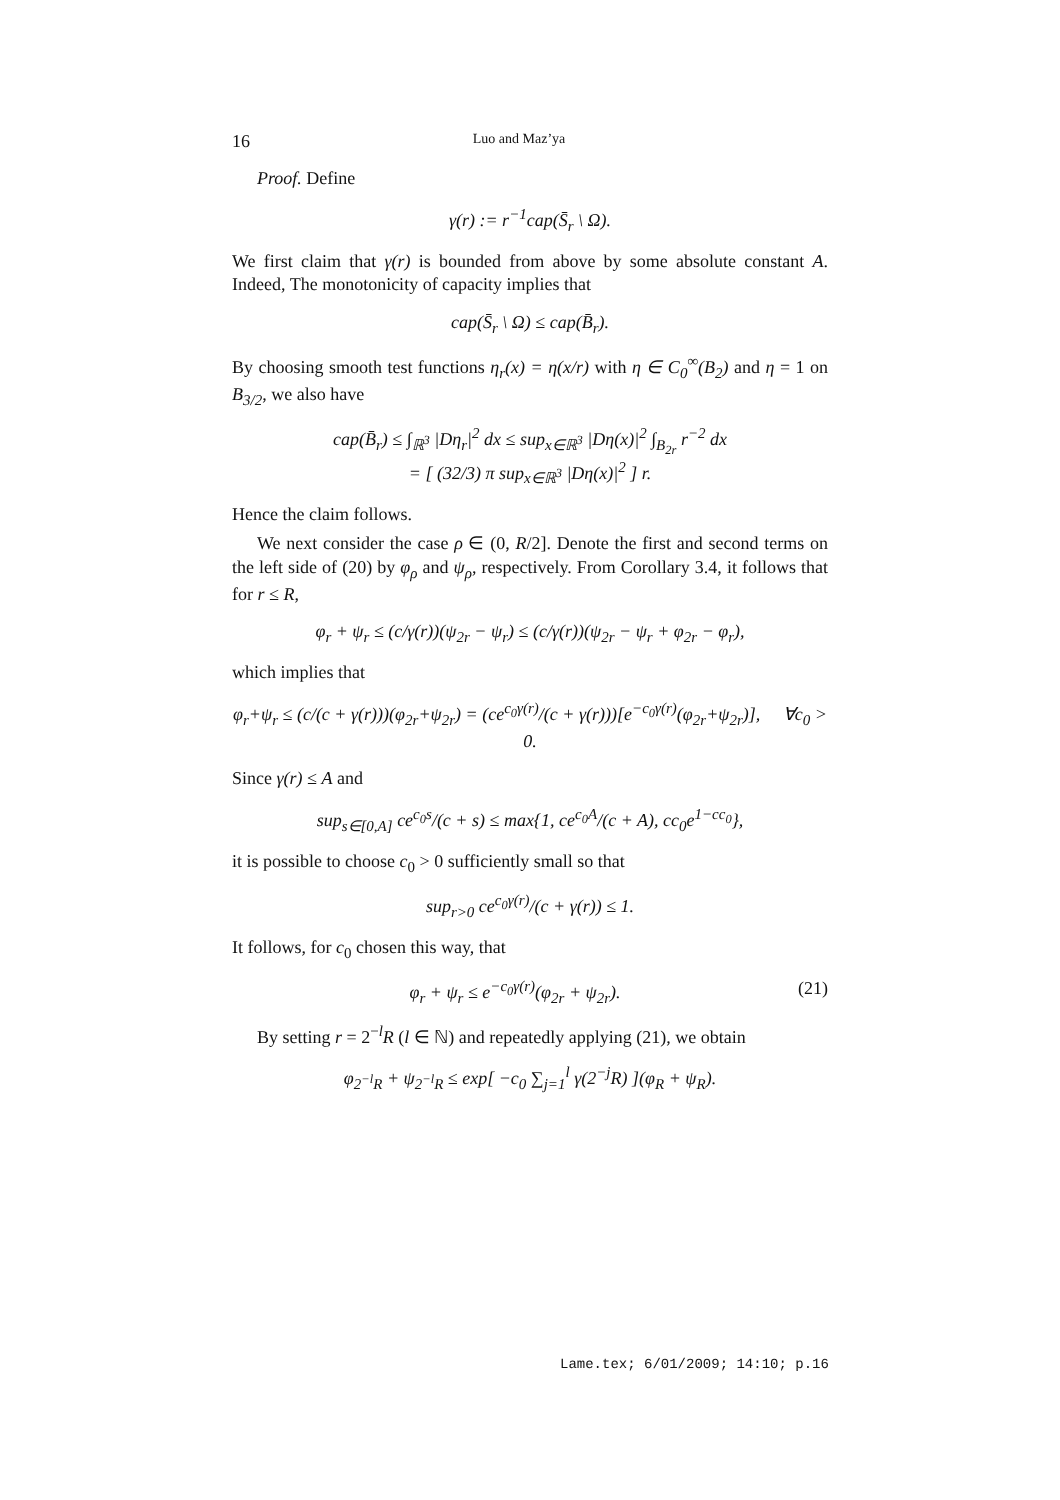16 Luo and Maz’ya
Proof. Define
γ(r) := r<sup>−1</sup>cap(S̄<sub>r</sub> \ Ω).
We first claim that γ(r) is bounded from above by some absolute constant A. Indeed, The monotonicity of capacity implies that
cap(S̄<sub>r</sub> \ Ω) ≤ cap(B̄<sub>r</sub>).
By choosing smooth test functions η<sub>r</sub>(x) = η(x/r) with η ∈ C<sub>0</sub><sup>∞</sup>(B<sub>2</sub>) and η = 1 on B<sub>3/2</sub>, we also have
cap(B̄<sub>r</sub>) ≤ ∫<sub>ℝ<sup>3</sup></sub> |Dη<sub>r</sub>|<sup>2</sup> dx ≤ sup<sub>x∈ℝ<sup>3</sup></sub> |Dη(x)|<sup>2</sup> ∫<sub>B<sub>2r</sub></sub> r<sup>−2</sup> dx
= [ (32/3) π sup<sub>x∈ℝ<sup>3</sup></sub> |Dη(x)|<sup>2</sup> ] r.
Hence the claim follows.
We next consider the case ρ ∈ (0, R/2]. Denote the first and second terms on the left side of (20) by φ<sub>ρ</sub> and ψ<sub>ρ</sub>, respectively. From Corollary 3.4, it follows that for r ≤ R,
φ<sub>r</sub> + ψ<sub>r</sub> ≤ (c/γ(r))(ψ<sub>2r</sub> − ψ<sub>r</sub>) ≤ (c/γ(r))(ψ<sub>2r</sub> − ψ<sub>r</sub> + φ<sub>2r</sub> − φ<sub>r</sub>),
which implies that
φ<sub>r</sub>+ψ<sub>r</sub> ≤ (c/(c + γ(r)))(φ<sub>2r</sub>+ψ<sub>2r</sub>) = (ce<sup>c<sub>0</sub>γ(r)</sup>/(c + γ(r)))[e<sup>−c<sub>0</sub>γ(r)</sup>(φ<sub>2r</sub>+ψ<sub>2r</sub>)], ∀c<sub>0</sub> > 0.
Since γ(r) ≤ A and
sup<sub>s∈[0,A]</sub> ce<sup>c<sub>0</sub>s</sup>/(c + s) ≤ max{1, ce<sup>c<sub>0</sub>A</sup>/(c + A), cc<sub>0</sub>e<sup>1−cc<sub>0</sub></sup>},
it is possible to choose c<sub>0</sub> > 0 sufficiently small so that
sup<sub>r>0</sub> ce<sup>c<sub>0</sub>γ(r)</sup>/(c + γ(r)) ≤ 1.
It follows, for c<sub>0</sub> chosen this way, that
φ<sub>r</sub> + ψ<sub>r</sub> ≤ e<sup>−c<sub>0</sub>γ(r)</sup>(φ<sub>2r</sub> + ψ<sub>2r</sub>). (21)
By setting r = 2<sup>−l</sup>R (l ∈ ℕ) and repeatedly applying (21), we obtain
φ<sub>2<sup>−l</sup>R</sub> + ψ<sub>2<sup>−l</sup>R</sub> ≤ exp[ −c<sub>0</sub> ∑<sub>j=1</sub><sup>l</sup> γ(2<sup>−j</sup>R) ](φ<sub>R</sub> + ψ<sub>R</sub>).
Lame.tex; 6/01/2009; 14:10; p.16